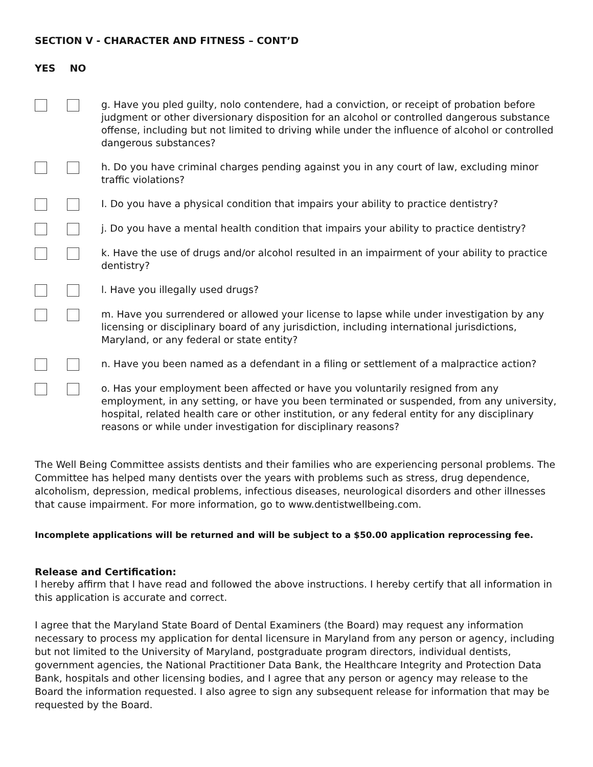SECTION V - CHARACTER AND FITNESS – CONT’D
YES NO
g. Have you pled guilty, nolo contendere, had a conviction, or receipt of probation before judgment or other diversionary disposition for an alcohol or controlled dangerous substance offense, including but not limited to driving while under the influence of alcohol or controlled dangerous substances?
h. Do you have criminal charges pending against you in any court of law, excluding minor traffic violations?
I. Do you have a physical condition that impairs your ability to practice dentistry?
j. Do you have a mental health condition that impairs your ability to practice dentistry?
k. Have the use of drugs and/or alcohol resulted in an impairment of your ability to practice dentistry?
l. Have you illegally used drugs?
m. Have you surrendered or allowed your license to lapse while under investigation by any licensing or disciplinary board of any jurisdiction, including international jurisdictions, Maryland, or any federal or state entity?
n. Have you been named as a defendant in a filing or settlement of a malpractice action?
o. Has your employment been affected or have you voluntarily resigned from any employment, in any setting, or have you been terminated or suspended, from any university, hospital, related health care or other institution, or any federal entity for any disciplinary reasons or while under investigation for disciplinary reasons?
The Well Being Committee assists dentists and their families who are experiencing personal problems. The Committee has helped many dentists over the years with problems such as stress, drug dependence, alcoholism, depression, medical problems, infectious diseases, neurological disorders and other illnesses that cause impairment. For more information, go to www.dentistwellbeing.com.
Incomplete applications will be returned and will be subject to a $50.00 application reprocessing fee.
Release and Certification:
I hereby affirm that I have read and followed the above instructions. I hereby certify that all information in this application is accurate and correct.
I agree that the Maryland State Board of Dental Examiners (the Board) may request any information necessary to process my application for dental licensure in Maryland from any person or agency, including but not limited to the University of Maryland, postgraduate program directors, individual dentists, government agencies, the National Practitioner Data Bank, the Healthcare Integrity and Protection Data Bank, hospitals and other licensing bodies, and I agree that any person or agency may release to the Board the information requested. I also agree to sign any subsequent release for information that may be requested by the Board.